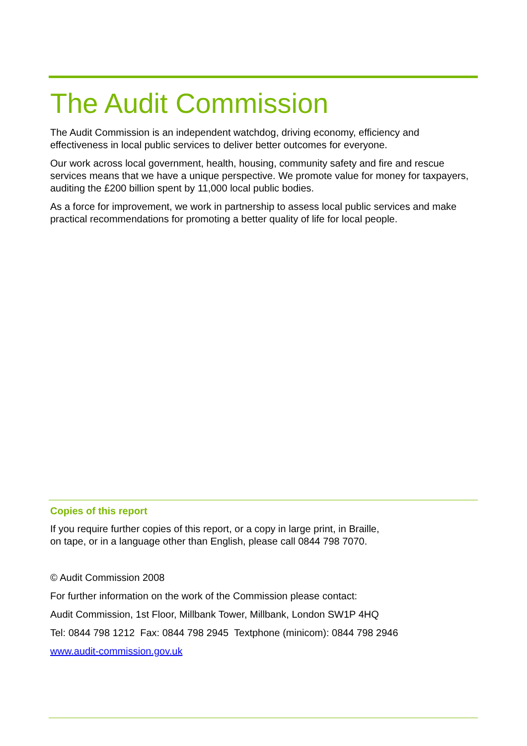The Audit Commission
The Audit Commission is an independent watchdog, driving economy, efficiency and effectiveness in local public services to deliver better outcomes for everyone.
Our work across local government, health, housing, community safety and fire and rescue services means that we have a unique perspective. We promote value for money for taxpayers, auditing the £200 billion spent by 11,000 local public bodies.
As a force for improvement, we work in partnership to assess local public services and make practical recommendations for promoting a better quality of life for local people.
Copies of this report
If you require further copies of this report, or a copy in large print, in Braille,
on tape, or in a language other than English, please call 0844 798 7070.
© Audit Commission 2008
For further information on the work of the Commission please contact:
Audit Commission, 1st Floor, Millbank Tower, Millbank, London SW1P 4HQ
Tel: 0844 798 1212 Fax: 0844 798 2945 Textphone (minicom): 0844 798 2946
www.audit-commission.gov.uk